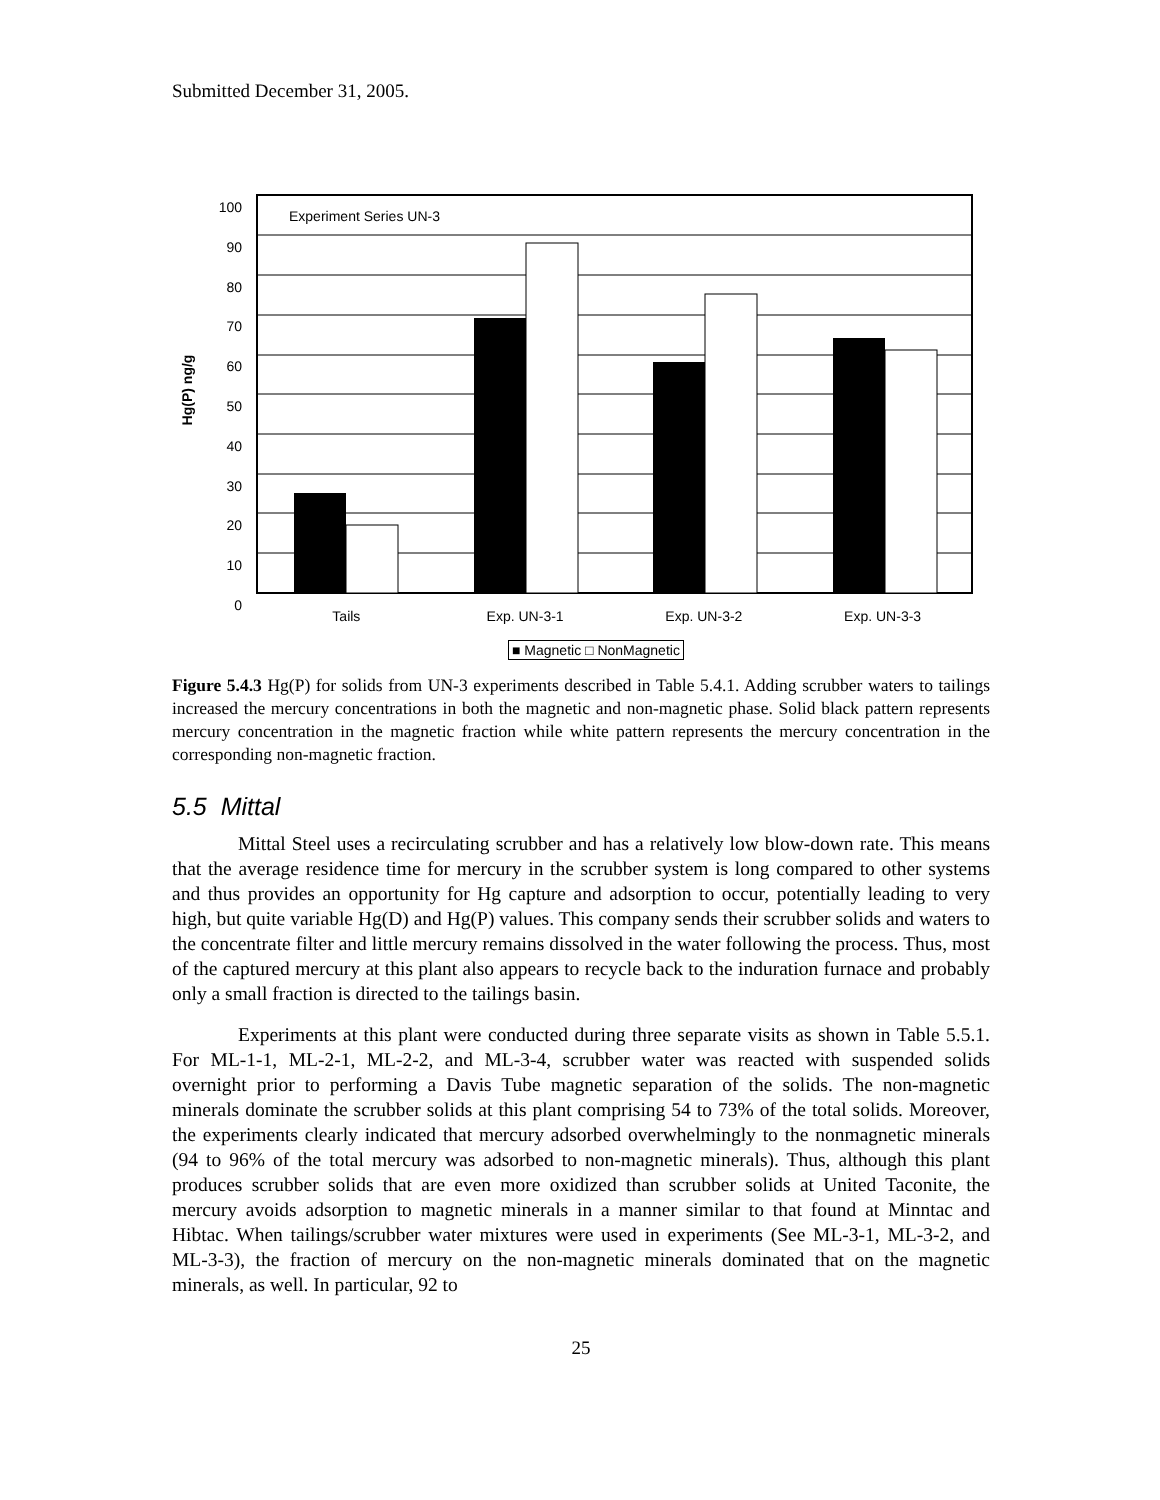Submitted December 31, 2005.
100
90
80
70
60
50
40
30
20
10
0
Experiment Series UN-3
Hg(P) ng/g
Tails Exp. UN-3-1 Exp. UN-3-2 Exp. UN-3-3
■ Magnetic □ NonMagnetic
Figure 5.4.3 Hg(P) for solids from UN-3 experiments described in Table 5.4.1. Adding scrubber waters to tailings increased the mercury concentrations in both the magnetic and non-magnetic phase. Solid black pattern represents mercury concentration in the magnetic fraction while white pattern represents the mercury concentration in the corresponding non-magnetic fraction.
5.5 Mittal
Mittal Steel uses a recirculating scrubber and has a relatively low blow-down rate. This means that the average residence time for mercury in the scrubber system is long compared to other systems and thus provides an opportunity for Hg capture and adsorption to occur, potentially leading to very high, but quite variable Hg(D) and Hg(P) values. This company sends their scrubber solids and waters to the concentrate filter and little mercury remains dissolved in the water following the process. Thus, most of the captured mercury at this plant also appears to recycle back to the induration furnace and probably only a small fraction is directed to the tailings basin.
Experiments at this plant were conducted during three separate visits as shown in Table 5.5.1. For ML-1-1, ML-2-1, ML-2-2, and ML-3-4, scrubber water was reacted with suspended solids overnight prior to performing a Davis Tube magnetic separation of the solids. The non-magnetic minerals dominate the scrubber solids at this plant comprising 54 to 73% of the total solids. Moreover, the experiments clearly indicated that mercury adsorbed overwhelmingly to the nonmagnetic minerals (94 to 96% of the total mercury was adsorbed to non-magnetic minerals). Thus, although this plant produces scrubber solids that are even more oxidized than scrubber solids at United Taconite, the mercury avoids adsorption to magnetic minerals in a manner similar to that found at Minntac and Hibtac. When tailings/scrubber water mixtures were used in experiments (See ML-3-1, ML-3-2, and ML-3-3), the fraction of mercury on the non-magnetic minerals dominated that on the magnetic minerals, as well. In particular, 92 to
25